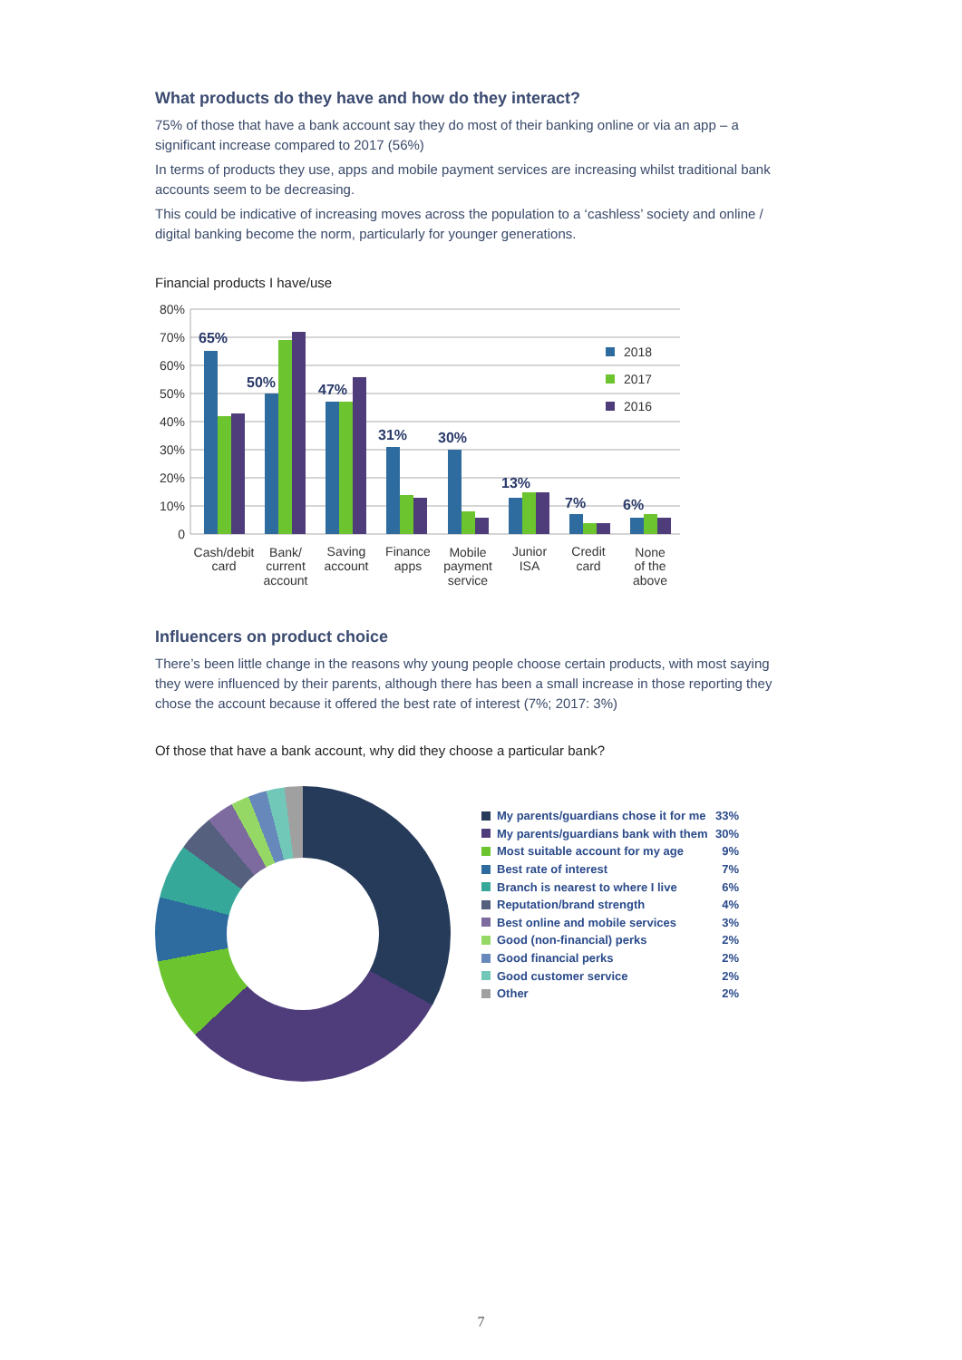What products do they have and how do they interact?
75% of those that have a bank account say they do most of their banking online or via an app – a significant increase compared to 2017 (56%)
In terms of products they use, apps and mobile payment services are increasing whilst traditional bank accounts seem to be decreasing.
This could be indicative of increasing moves across the population to a ‘cashless’ society and online / digital banking become the norm, particularly for younger generations.
Financial products I have/use
80%
70%
60%
50%
40%
30%
20%
10%
0
65%
50%
47%
31%
30%
13%
7%
6%
2018
2017
2016
Cash/debit
card
Bank/
current
account
Saving
account
Finance
apps
Mobile
payment
service
Junior
ISA
Credit
card
None
of the
above
Influencers on product choice
There’s been little change in the reasons why young people choose certain products, with most saying they were influenced by their parents, although there has been a small increase in those reporting they chose the account because it offered the best rate of interest (7%; 2017: 3%)
Of those that have a bank account, why did they choose a particular bank?
My parents/guardians chose it for me 33%
My parents/guardians bank with them 30%
Most suitable account for my age 9%
Best rate of interest 7%
Branch is nearest to where I live 6%
Reputation/brand strength 4%
Best online and mobile services 3%
Good (non-financial) perks 2%
Good financial perks 2%
Good customer service 2%
Other 2%
7